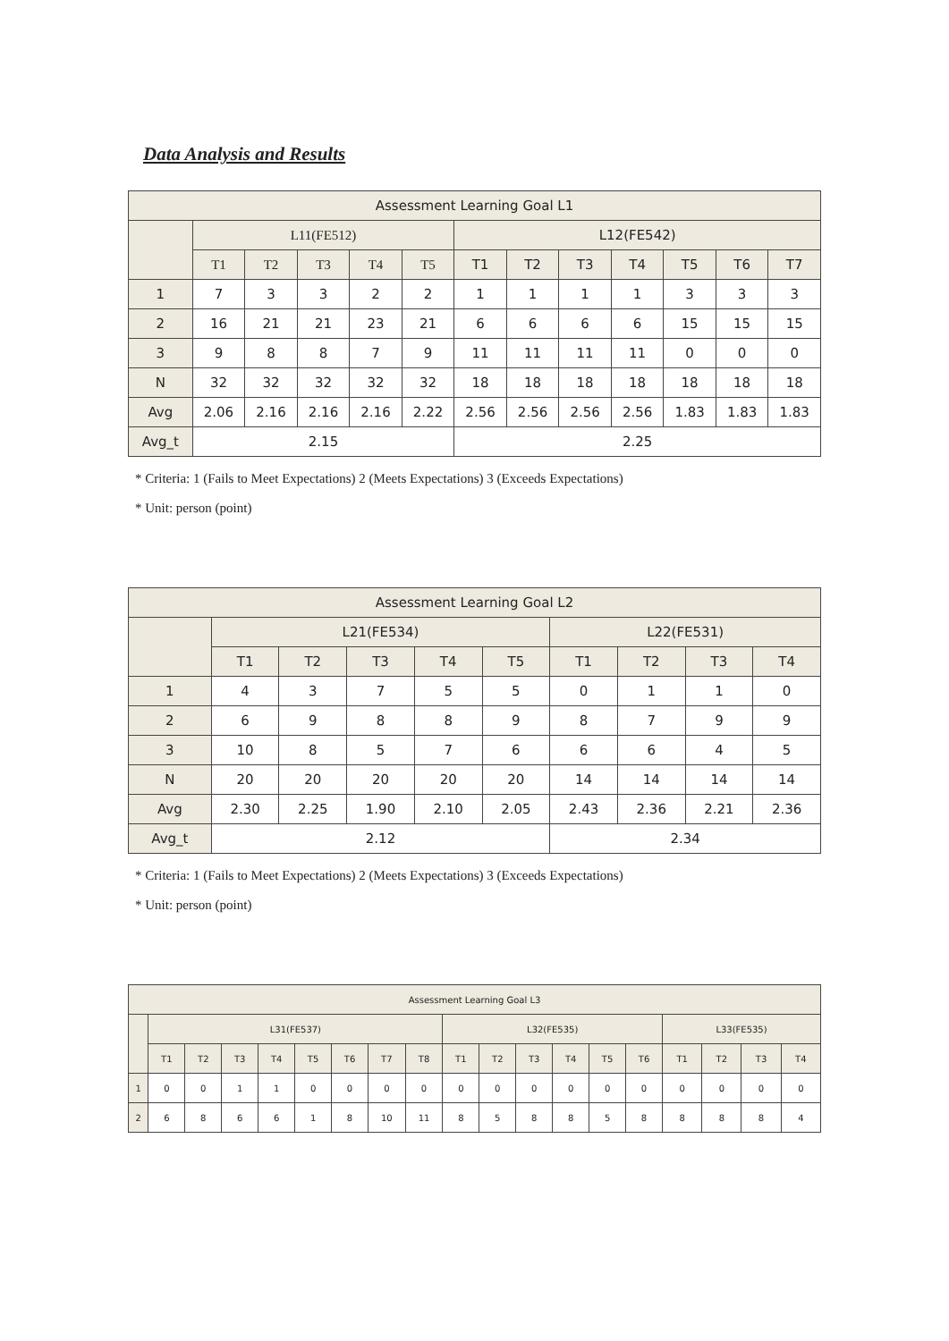Data Analysis and Results
| Assessment Learning Goal L1 | | | | | | | | | | | | |
| --- | --- | --- | --- | --- | --- | --- | --- | --- | --- | --- | --- | --- |
| | L11(FE512) | | | | | L12(FE542) | | | | | | |
| | T1 | T2 | T3 | T4 | T5 | T1 | T2 | T3 | T4 | T5 | T6 | T7 |
| 1 | 7 | 3 | 3 | 2 | 2 | 1 | 1 | 1 | 1 | 3 | 3 | 3 |
| 2 | 16 | 21 | 21 | 23 | 21 | 6 | 6 | 6 | 6 | 15 | 15 | 15 |
| 3 | 9 | 8 | 8 | 7 | 9 | 11 | 11 | 11 | 11 | 0 | 0 | 0 |
| N | 32 | 32 | 32 | 32 | 32 | 18 | 18 | 18 | 18 | 18 | 18 | 18 |
| Avg | 2.06 | 2.16 | 2.16 | 2.16 | 2.22 | 2.56 | 2.56 | 2.56 | 2.56 | 1.83 | 1.83 | 1.83 |
| Avg_t | 2.15 | | | | | 2.25 | | | | | | |
* Criteria: 1 (Fails to Meet Expectations) 2 (Meets Expectations) 3 (Exceeds Expectations)
* Unit: person (point)
| Assessment Learning Goal L2 | | | | | | | | | |
| --- | --- | --- | --- | --- | --- | --- | --- | --- | --- |
| | L21(FE534) | | | | | L22(FE531) | | | |
| | T1 | T2 | T3 | T4 | T5 | T1 | T2 | T3 | T4 |
| 1 | 4 | 3 | 7 | 5 | 5 | 0 | 1 | 1 | 0 |
| 2 | 6 | 9 | 8 | 8 | 9 | 8 | 7 | 9 | 9 |
| 3 | 10 | 8 | 5 | 7 | 6 | 6 | 6 | 4 | 5 |
| N | 20 | 20 | 20 | 20 | 20 | 14 | 14 | 14 | 14 |
| Avg | 2.30 | 2.25 | 1.90 | 2.10 | 2.05 | 2.43 | 2.36 | 2.21 | 2.36 |
| Avg_t | 2.12 | | | | | 2.34 | | | |
* Criteria: 1 (Fails to Meet Expectations) 2 (Meets Expectations) 3 (Exceeds Expectations)
* Unit: person (point)
| Assessment Learning Goal L3 | | | | | | | | | | | | | | | | | | |
| --- | --- | --- | --- | --- | --- | --- | --- | --- | --- | --- | --- | --- | --- | --- | --- | --- | --- | --- |
| | L31(FE537) | | | | | | | | L32(FE535) | | | | | | L33(FE535) | | | |
| | T1 | T2 | T3 | T4 | T5 | T6 | T7 | T8 | T1 | T2 | T3 | T4 | T5 | T6 | T1 | T2 | T3 | T4 |
| 1 | 0 | 0 | 1 | 1 | 0 | 0 | 0 | 0 | 0 | 0 | 0 | 0 | 0 | 0 | 0 | 0 | 0 | 0 |
| 2 | 6 | 8 | 6 | 6 | 1 | 8 | 10 | 11 | 8 | 5 | 8 | 8 | 5 | 8 | 8 | 8 | 8 | 4 |